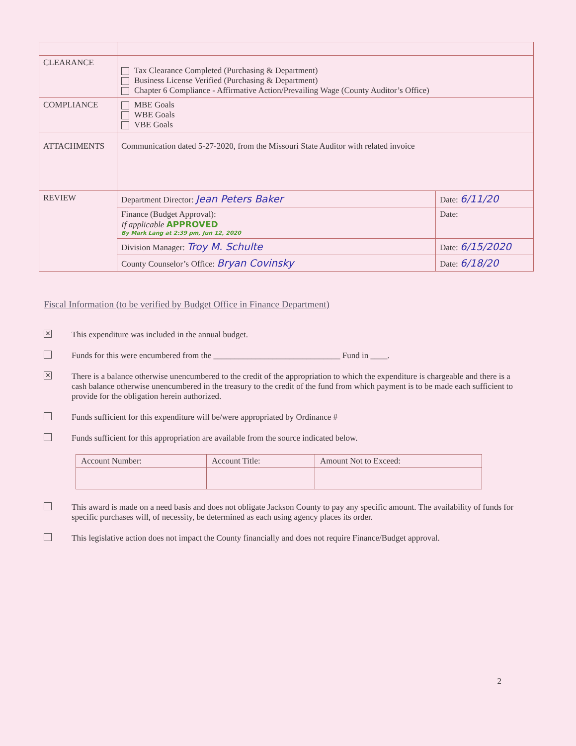| CLEARANCE | Tax Clearance Completed (Purchasing & Department) Business License Verified (Purchasing & Department) Chapter 6 Compliance - Affirmative Action/Prevailing Wage (County Auditor’s Office) | |
| COMPLIANCE | MBE Goals WBE Goals VBE Goals | |
| ATTACHMENTS | Communication dated 5-27-2020, from the Missouri State Auditor with related invoice | |
| REVIEW | Department Director: Jean Peters Baker | Date: 6/11/20 |
| | Finance (Budget Approval): If applicable APPROVED By Mark Lang at 2:39 pm, Jun 12, 2020 | Date: |
| | Division Manager: Troy M. Schulte | Date: 6/15/2020 |
| | County Counselor’s Office: Bryan Covinsky | Date: 6/18/20 |
Fiscal Information (to be verified by Budget Office in Finance Department)
✕ This expenditure was included in the annual budget.
Funds for this were encumbered from the ______________________________ Fund in ____.
✕ There is a balance otherwise unencumbered to the credit of the appropriation to which the expenditure is chargeable and there is a cash balance otherwise unencumbered in the treasury to the credit of the fund from which payment is to be made each sufficient to provide for the obligation herein authorized.
Funds sufficient for this expenditure will be/were appropriated by Ordinance #
Funds sufficient for this appropriation are available from the source indicated below.
| Account Number: | Account Title: | Amount Not to Exceed: |
| --- | --- | --- |
This award is made on a need basis and does not obligate Jackson County to pay any specific amount. The availability of funds for specific purchases will, of necessity, be determined as each using agency places its order.
This legislative action does not impact the County financially and does not require Finance/Budget approval.
2